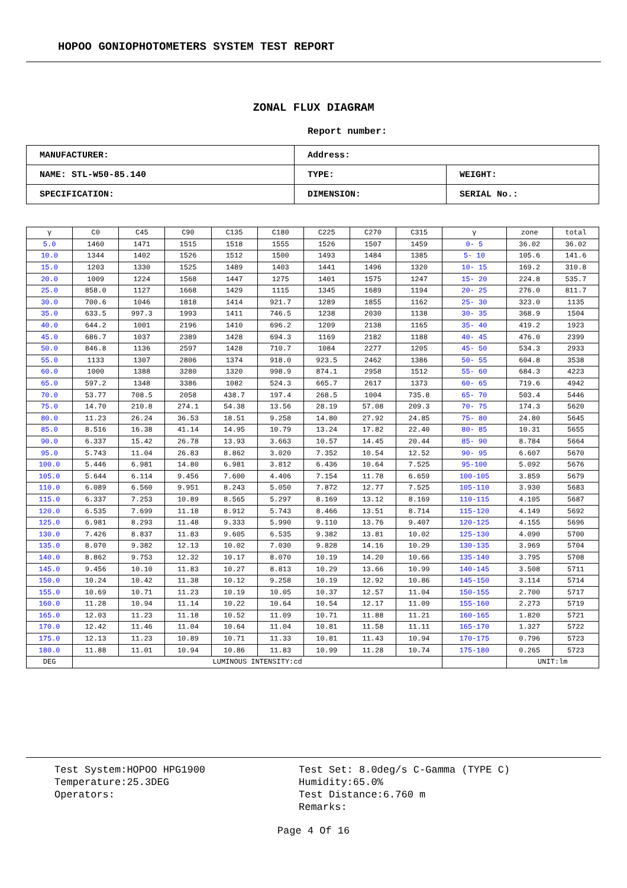HOPOO GONIOPHOTOMETERS SYSTEM TEST REPORT
ZONAL FLUX DIAGRAM
Report number:
| MANUFACTURER: | Address: | |
| NAME: STL-W50-85.140 | TYPE: | WEIGHT: |
| SPECIFICATION: | DIMENSION: | SERIAL No.: |
| γ | C0 | C45 | C90 | C135 | C180 | C225 | C270 | C315 | γ | zone | total |
| --- | --- | --- | --- | --- | --- | --- | --- | --- | --- | --- | --- |
| 5.0 | 1460 | 1471 | 1515 | 1518 | 1555 | 1526 | 1507 | 1459 | 0- 5 | 36.02 | 36.02 |
| 10.0 | 1344 | 1402 | 1526 | 1512 | 1500 | 1493 | 1484 | 1385 | 5- 10 | 105.6 | 141.6 |
| 15.0 | 1203 | 1330 | 1525 | 1489 | 1403 | 1441 | 1496 | 1320 | 10- 15 | 169.2 | 310.8 |
| 20.0 | 1009 | 1224 | 1568 | 1447 | 1275 | 1401 | 1575 | 1247 | 15- 20 | 224.8 | 535.7 |
| 25.0 | 858.0 | 1127 | 1668 | 1429 | 1115 | 1345 | 1689 | 1194 | 20- 25 | 276.0 | 811.7 |
| 30.0 | 700.6 | 1046 | 1818 | 1414 | 921.7 | 1289 | 1855 | 1162 | 25- 30 | 323.0 | 1135 |
| 35.0 | 633.5 | 997.3 | 1993 | 1411 | 746.5 | 1238 | 2030 | 1138 | 30- 35 | 368.9 | 1504 |
| 40.0 | 644.2 | 1001 | 2196 | 1410 | 696.2 | 1209 | 2138 | 1165 | 35- 40 | 419.2 | 1923 |
| 45.0 | 686.7 | 1037 | 2389 | 1428 | 694.3 | 1169 | 2182 | 1188 | 40- 45 | 476.0 | 2399 |
| 50.0 | 846.8 | 1136 | 2597 | 1428 | 710.7 | 1084 | 2277 | 1205 | 45- 50 | 534.3 | 2933 |
| 55.0 | 1133 | 1307 | 2806 | 1374 | 918.0 | 923.5 | 2462 | 1386 | 50- 55 | 604.8 | 3538 |
| 60.0 | 1000 | 1388 | 3280 | 1320 | 998.9 | 874.1 | 2958 | 1512 | 55- 60 | 684.3 | 4223 |
| 65.0 | 597.2 | 1348 | 3386 | 1082 | 524.3 | 665.7 | 2617 | 1373 | 60- 65 | 719.6 | 4942 |
| 70.0 | 53.77 | 708.5 | 2058 | 438.7 | 197.4 | 268.5 | 1004 | 735.8 | 65- 70 | 503.4 | 5446 |
| 75.0 | 14.70 | 210.8 | 274.1 | 54.38 | 13.56 | 28.19 | 57.08 | 209.3 | 70- 75 | 174.3 | 5620 |
| 80.0 | 11.23 | 26.24 | 36.53 | 18.51 | 9.258 | 14.80 | 27.92 | 24.85 | 75- 80 | 24.80 | 5645 |
| 85.0 | 8.516 | 16.38 | 41.14 | 14.95 | 10.79 | 13.24 | 17.82 | 22.40 | 80- 85 | 10.31 | 5655 |
| 90.0 | 6.337 | 15.42 | 26.78 | 13.93 | 3.663 | 10.57 | 14.45 | 20.44 | 85- 90 | 8.784 | 5664 |
| 95.0 | 5.743 | 11.04 | 26.83 | 8.862 | 3.020 | 7.352 | 10.54 | 12.52 | 90- 95 | 6.607 | 5670 |
| 100.0 | 5.446 | 6.981 | 14.80 | 6.981 | 3.812 | 6.436 | 10.64 | 7.525 | 95-100 | 5.092 | 5676 |
| 105.0 | 5.644 | 6.114 | 9.456 | 7.600 | 4.406 | 7.154 | 11.78 | 6.659 | 100-105 | 3.859 | 5679 |
| 110.0 | 6.089 | 6.560 | 9.951 | 8.243 | 5.050 | 7.872 | 12.77 | 7.525 | 105-110 | 3.930 | 5683 |
| 115.0 | 6.337 | 7.253 | 10.89 | 8.565 | 5.297 | 8.169 | 13.12 | 8.169 | 110-115 | 4.105 | 5687 |
| 120.0 | 6.535 | 7.699 | 11.18 | 8.912 | 5.743 | 8.466 | 13.51 | 8.714 | 115-120 | 4.149 | 5692 |
| 125.0 | 6.981 | 8.293 | 11.48 | 9.333 | 5.990 | 9.110 | 13.76 | 9.407 | 120-125 | 4.155 | 5696 |
| 130.0 | 7.426 | 8.837 | 11.83 | 9.605 | 6.535 | 9.382 | 13.81 | 10.02 | 125-130 | 4.090 | 5700 |
| 135.0 | 8.070 | 9.382 | 12.13 | 10.02 | 7.030 | 9.828 | 14.16 | 10.29 | 130-135 | 3.969 | 5704 |
| 140.0 | 8.862 | 9.753 | 12.32 | 10.17 | 8.070 | 10.19 | 14.20 | 10.66 | 135-140 | 3.795 | 5708 |
| 145.0 | 9.456 | 10.10 | 11.83 | 10.27 | 8.813 | 10.29 | 13.66 | 10.99 | 140-145 | 3.508 | 5711 |
| 150.0 | 10.24 | 10.42 | 11.38 | 10.12 | 9.258 | 10.19 | 12.92 | 10.86 | 145-150 | 3.114 | 5714 |
| 155.0 | 10.69 | 10.71 | 11.23 | 10.19 | 10.05 | 10.37 | 12.57 | 11.04 | 150-155 | 2.700 | 5717 |
| 160.0 | 11.28 | 10.94 | 11.14 | 10.22 | 10.64 | 10.54 | 12.17 | 11.09 | 155-160 | 2.273 | 5719 |
| 165.0 | 12.03 | 11.23 | 11.18 | 10.52 | 11.09 | 10.71 | 11.88 | 11.21 | 160-165 | 1.820 | 5721 |
| 170.0 | 12.42 | 11.46 | 11.04 | 10.64 | 11.04 | 10.81 | 11.58 | 11.11 | 165-170 | 1.327 | 5722 |
| 175.0 | 12.13 | 11.23 | 10.89 | 10.71 | 11.33 | 10.81 | 11.43 | 10.94 | 170-175 | 0.796 | 5723 |
| 180.0 | 11.88 | 11.01 | 10.94 | 10.86 | 11.83 | 10.99 | 11.28 | 10.74 | 175-180 | 0.265 | 5723 |
| DEG | LUMINOUS INTENSITY:cd | | | | | | | | | UNIT:lm | |
Test System:HOPOO HPG1900
Temperature:25.3DEG
Operators:
Test Set: 8.0deg/s C-Gamma (TYPE C)
Humidity:65.0%
Test Distance:6.760 m
Remarks:
Page 4 Of 16